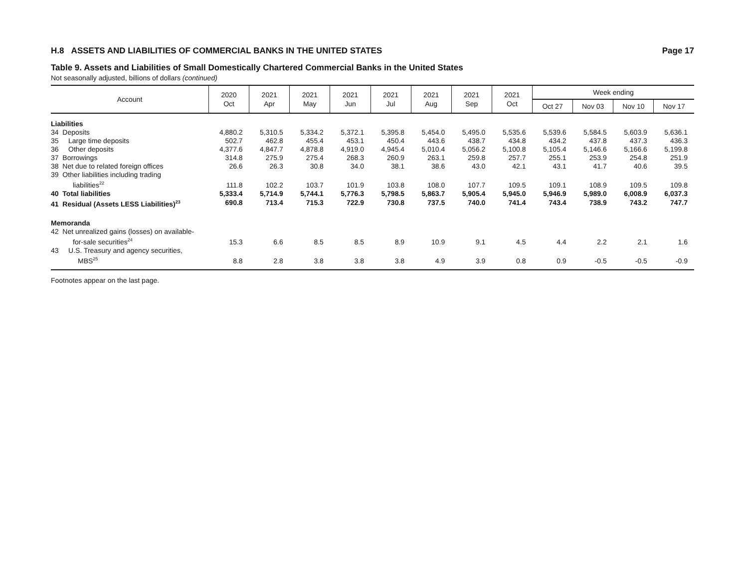H.8 ASSETS AND LIABILITIES OF COMMERCIAL BANKS IN THE UNITED STATES Page 17
Table 9. Assets and Liabilities of Small Domestically Chartered Commercial Banks in the United States
Not seasonally adjusted, billions of dollars (continued)
| Account | 2020 Oct | 2021 Apr | 2021 May | 2021 Jun | 2021 Jul | 2021 Aug | 2021 Sep | 2021 Oct | Week ending | | | |
| --- | --- | --- | --- | --- | --- | --- | --- | --- | --- | --- | --- | --- |
| | | | | | | | | | Oct 27 | Nov 03 | Nov 10 | Nov 17 |
| Liabilities | | | | | | | | | | | | |
| 34 Deposits | 4,880.2 | 5,310.5 | 5,334.2 | 5,372.1 | 5,395.8 | 5,454.0 | 5,495.0 | 5,535.6 | 5,539.6 | 5,584.5 | 5,603.9 | 5,636.1 |
| 35 Large time deposits | 502.7 | 462.8 | 455.4 | 453.1 | 450.4 | 443.6 | 438.7 | 434.8 | 434.2 | 437.8 | 437.3 | 436.3 |
| 36 Other deposits | 4,377.6 | 4,847.7 | 4,878.8 | 4,919.0 | 4,945.4 | 5,010.4 | 5,056.2 | 5,100.8 | 5,105.4 | 5,146.6 | 5,166.6 | 5,199.8 |
| 37 Borrowings | 314.8 | 275.9 | 275.4 | 268.3 | 260.9 | 263.1 | 259.8 | 257.7 | 255.1 | 253.9 | 254.8 | 251.9 |
| 38 Net due to related foreign offices | 26.6 | 26.3 | 30.8 | 34.0 | 38.1 | 38.6 | 43.0 | 42.1 | 43.1 | 41.7 | 40.6 | 39.5 |
| 39 Other liabilities including trading liabilities<sup>22</sup> | 111.8 | 102.2 | 103.7 | 101.9 | 103.8 | 108.0 | 107.7 | 109.5 | 109.1 | 108.9 | 109.5 | 109.8 |
| 40 Total liabilities | 5,333.4 | 5,714.9 | 5,744.1 | 5,776.3 | 5,798.5 | 5,863.7 | 5,905.4 | 5,945.0 | 5,946.9 | 5,989.0 | 6,008.9 | 6,037.3 |
| 41 Residual (Assets LESS Liabilities)<sup>23</sup> | 690.8 | 713.4 | 715.3 | 722.9 | 730.8 | 737.5 | 740.0 | 741.4 | 743.4 | 738.9 | 743.2 | 747.7 |
| Memoranda | | | | | | | | | | | | |
| 42 Net unrealized gains (losses) on available- for-sale securities<sup>24</sup> | 15.3 | 6.6 | 8.5 | 8.5 | 8.9 | 10.9 | 9.1 | 4.5 | 4.4 | 2.2 | 2.1 | 1.6 |
| 43 U.S. Treasury and agency securities, MBS<sup>25</sup> | 8.8 | 2.8 | 3.8 | 3.8 | 3.8 | 4.9 | 3.9 | 0.8 | 0.9 | -0.5 | -0.5 | -0.9 |
Footnotes appear on the last page.